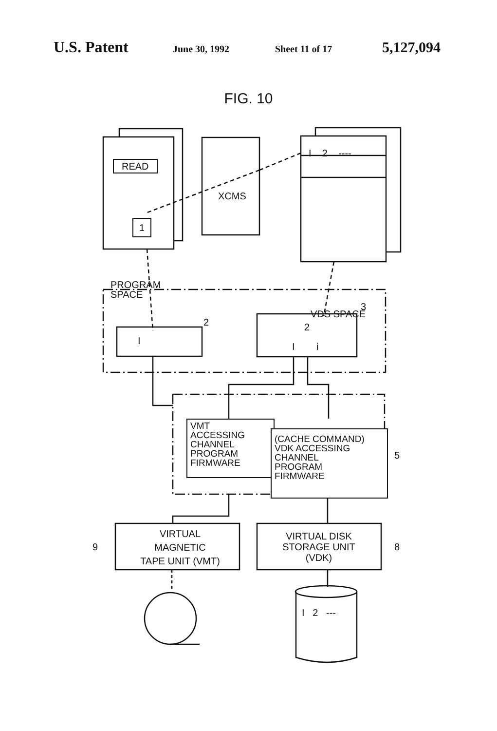U.S. Patent
June 30, 1992 Sheet 11 of 17
5,127,094
FIG. 10
READ
1
PROGRAM
SPACE
XCMS
I 2 ----
VDS SPACE
I
2 2
3
I i
VMT
ACCESSING
CHANNEL
PROGRAM
FIRMWARE
(CACHE COMMAND)
VDK ACCESSING
CHANNEL
PROGRAM
FIRMWARE
5
9
VIRTUAL
MAGNETIC
TAPE UNIT (VMT)
VIRTUAL DISK
STORAGE UNIT
(VDK)
8
I 2 ---